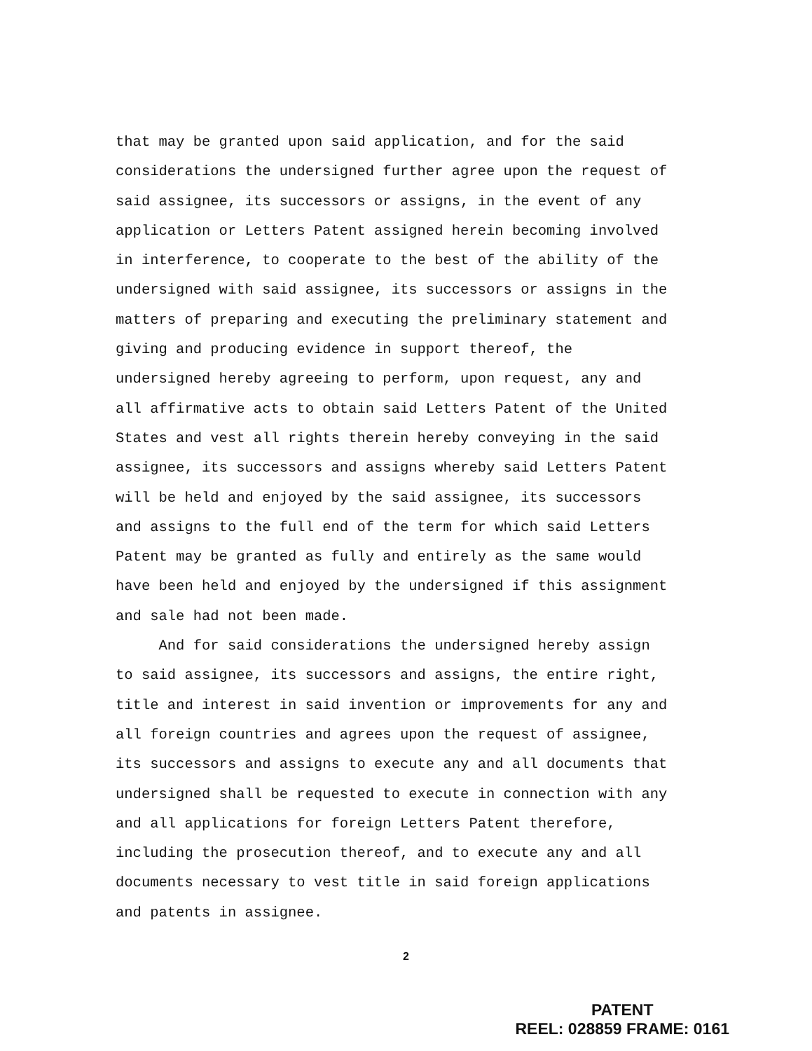that may be granted upon said application, and for the said considerations the undersigned further agree upon the request of said assignee, its successors or assigns, in the event of any application or Letters Patent assigned herein becoming involved in interference, to cooperate to the best of the ability of the undersigned with said assignee, its successors or assigns in the matters of preparing and executing the preliminary statement and giving and producing evidence in support thereof, the undersigned hereby agreeing to perform, upon request, any and all affirmative acts to obtain said Letters Patent of the United States and vest all rights therein hereby conveying in the said assignee, its successors and assigns whereby said Letters Patent will be held and enjoyed by the said assignee, its successors and assigns to the full end of the term for which said Letters Patent may be granted as fully and entirely as the same would have been held and enjoyed by the undersigned if this assignment and sale had not been made.
And for said considerations the undersigned hereby assign to said assignee, its successors and assigns, the entire right, title and interest in said invention or improvements for any and all foreign countries and agrees upon the request of assignee, its successors and assigns to execute any and all documents that undersigned shall be requested to execute in connection with any and all applications for foreign Letters Patent therefore, including the prosecution thereof, and to execute any and all documents necessary to vest title in said foreign applications and patents in assignee.
2
PATENT
REEL: 028859 FRAME: 0161